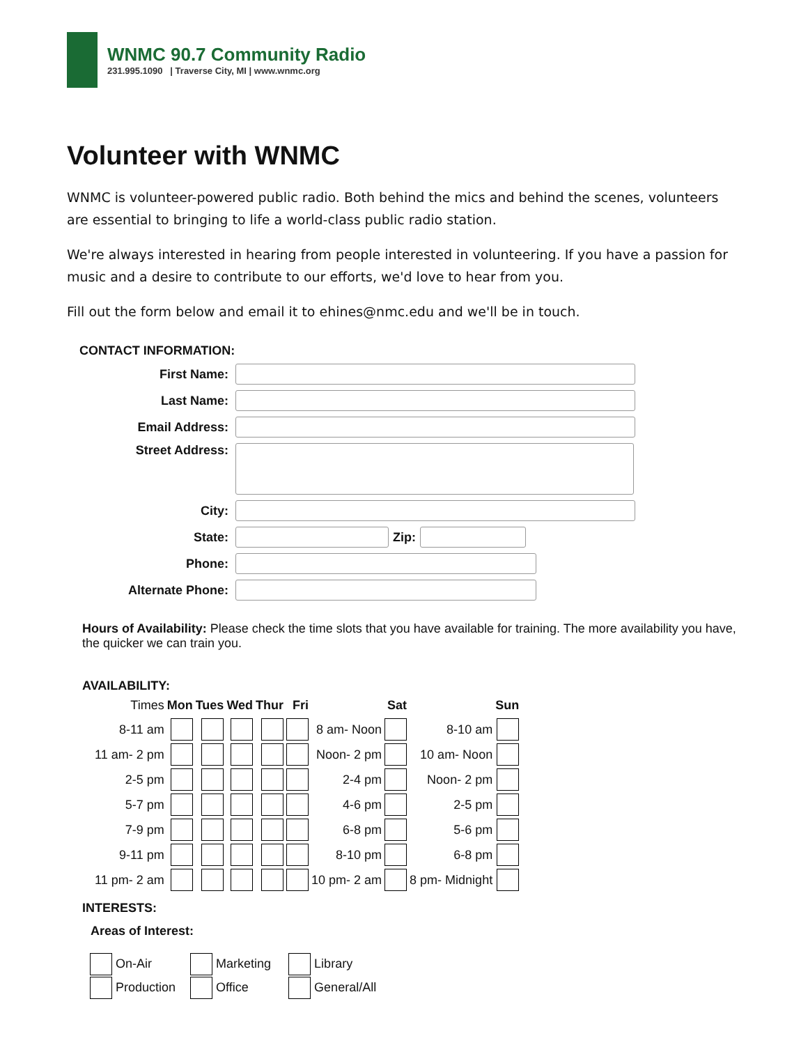WNMC 90.7 Community Radio
231.995.1090 | Traverse City, MI | www.wnmc.org
Volunteer with WNMC
WNMC is volunteer-powered public radio. Both behind the mics and behind the scenes, volunteers are essential to bringing to life a world-class public radio station.
We're always interested in hearing from people interested in volunteering. If you have a passion for music and a desire to contribute to our efforts, we'd love to hear from you.
Fill out the form below and email it to ehines@nmc.edu and we'll be in touch.
CONTACT INFORMATION:
First Name:
Last Name:
Email Address:
Street Address:
City:
State: Zip:
Phone:
Alternate Phone:
Hours of Availability: Please check the time slots that you have available for training. The more availability you have, the quicker we can train you.
AVAILABILITY:
| Times | Mon | Tues | Wed | Thur | Fri | | Sat | | Sun |
| 8-11 am | | | | | | 8 am- Noon | | 8-10 am | |
| 11 am- 2 pm | | | | | | Noon- 2 pm | | 10 am- Noon | |
| 2-5 pm | | | | | | 2-4 pm | | Noon- 2 pm | |
| 5-7 pm | | | | | | 4-6 pm | | 2-5 pm | |
| 7-9 pm | | | | | | 6-8 pm | | 5-6 pm | |
| 9-11 pm | | | | | | 8-10 pm | | 6-8 pm | |
| 11 pm- 2 am | | | | | | 10 pm- 2 am | | 8 pm- Midnight | |
INTERESTS:
Areas of Interest:
| On-Air | Marketing | Library |
| Production | Office | General/All |